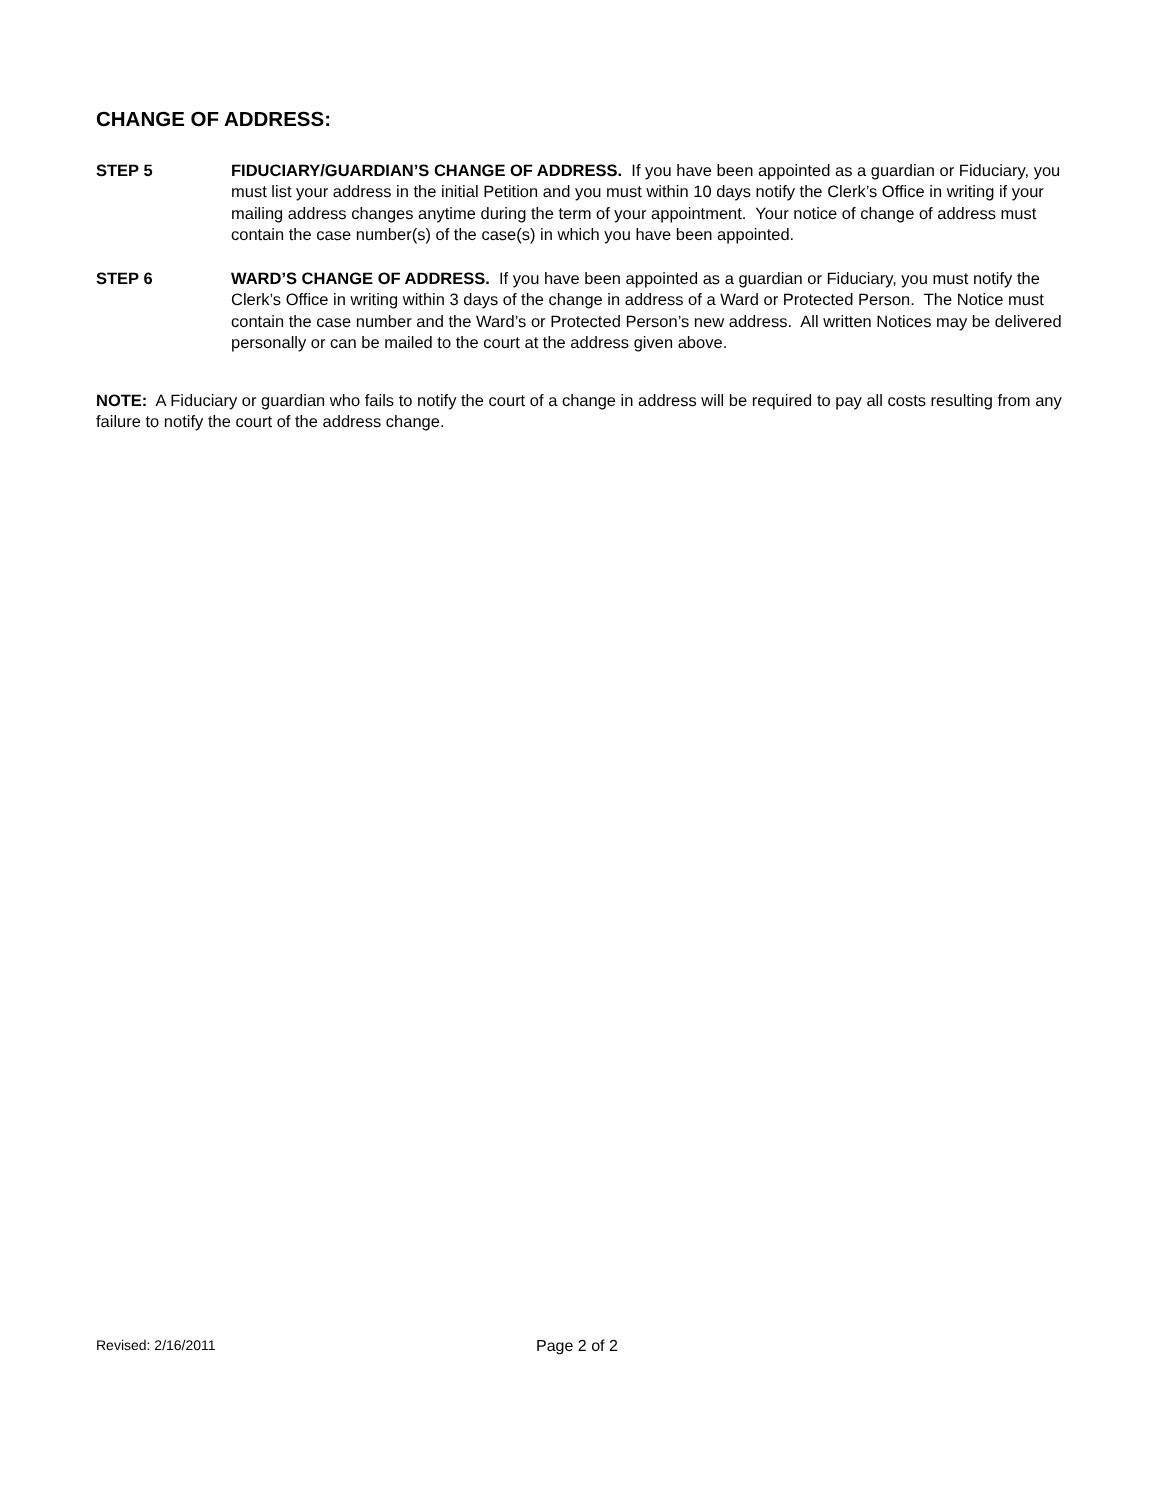CHANGE OF ADDRESS:
STEP 5 FIDUCIARY/GUARDIAN’S CHANGE OF ADDRESS. If you have been appointed as a guardian or Fiduciary, you must list your address in the initial Petition and you must within 10 days notify the Clerk’s Office in writing if your mailing address changes anytime during the term of your appointment. Your notice of change of address must contain the case number(s) of the case(s) in which you have been appointed.
STEP 6 WARD’S CHANGE OF ADDRESS. If you have been appointed as a guardian or Fiduciary, you must notify the Clerk’s Office in writing within 3 days of the change in address of a Ward or Protected Person. The Notice must contain the case number and the Ward’s or Protected Person’s new address. All written Notices may be delivered personally or can be mailed to the court at the address given above.
NOTE: A Fiduciary or guardian who fails to notify the court of a change in address will be required to pay all costs resulting from any failure to notify the court of the address change.
Revised: 2/16/2011 Page 2 of 2